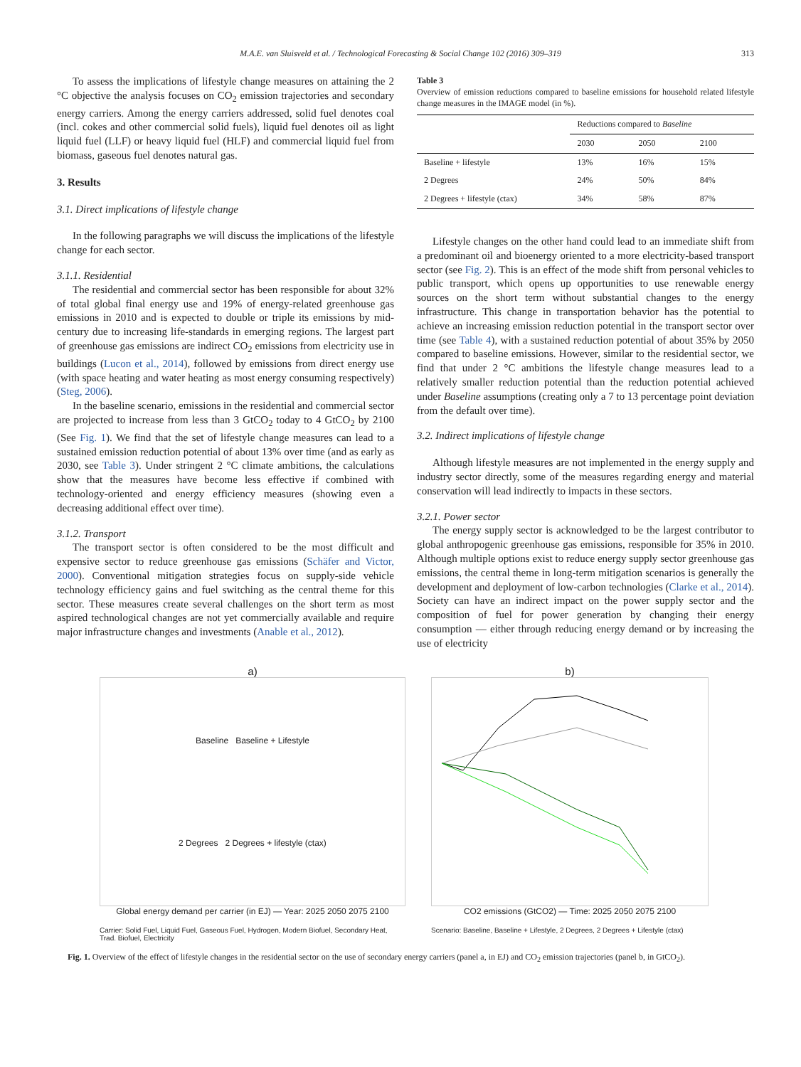M.A.E. van Sluisveld et al. / Technological Forecasting & Social Change 102 (2016) 309–319 313
To assess the implications of lifestyle change measures on attaining the 2 °C objective the analysis focuses on CO<sub>2</sub> emission trajectories and secondary energy carriers. Among the energy carriers addressed, solid fuel denotes coal (incl. cokes and other commercial solid fuels), liquid fuel denotes oil as light liquid fuel (LLF) or heavy liquid fuel (HLF) and commercial liquid fuel from biomass, gaseous fuel denotes natural gas.
3. Results
3.1. Direct implications of lifestyle change
In the following paragraphs we will discuss the implications of the lifestyle change for each sector.
3.1.1. Residential
The residential and commercial sector has been responsible for about 32% of total global final energy use and 19% of energy-related greenhouse gas emissions in 2010 and is expected to double or triple its emissions by mid-century due to increasing life-standards in emerging regions. The largest part of greenhouse gas emissions are indirect CO<sub>2</sub> emissions from electricity use in buildings (Lucon et al., 2014), followed by emissions from direct energy use (with space heating and water heating as most energy consuming respectively) (Steg, 2006).
In the baseline scenario, emissions in the residential and commercial sector are projected to increase from less than 3 GtCO<sub>2</sub> today to 4 GtCO<sub>2</sub> by 2100 (See Fig. 1). We find that the set of lifestyle change measures can lead to a sustained emission reduction potential of about 13% over time (and as early as 2030, see Table 3). Under stringent 2 °C climate ambitions, the calculations show that the measures have become less effective if combined with technology-oriented and energy efficiency measures (showing even a decreasing additional effect over time).
3.1.2. Transport
The transport sector is often considered to be the most difficult and expensive sector to reduce greenhouse gas emissions (Schäfer and Victor, 2000). Conventional mitigation strategies focus on supply-side vehicle technology efficiency gains and fuel switching as the central theme for this sector. These measures create several challenges on the short term as most aspired technological changes are not yet commercially available and require major infrastructure changes and investments (Anable et al., 2012).
Table 3
Overview of emission reductions compared to baseline emissions for household related lifestyle change measures in the IMAGE model (in %).
| | Reductions compared to Baseline | | |
| --- | --- | --- | --- |
| | 2030 | 2050 | 2100 |
| Baseline + lifestyle | 13% | 16% | 15% |
| 2 Degrees | 24% | 50% | 84% |
| 2 Degrees + lifestyle (ctax) | 34% | 58% | 87% |
Lifestyle changes on the other hand could lead to an immediate shift from a predominant oil and bioenergy oriented to a more electricity-based transport sector (see Fig. 2). This is an effect of the mode shift from personal vehicles to public transport, which opens up opportunities to use renewable energy sources on the short term without substantial changes to the energy infrastructure. This change in transportation behavior has the potential to achieve an increasing emission reduction potential in the transport sector over time (see Table 4), with a sustained reduction potential of about 35% by 2050 compared to baseline emissions. However, similar to the residential sector, we find that under 2 °C ambitions the lifestyle change measures lead to a relatively smaller reduction potential than the reduction potential achieved under Baseline assumptions (creating only a 7 to 13 percentage point deviation from the default over time).
3.2. Indirect implications of lifestyle change
Although lifestyle measures are not implemented in the energy supply and industry sector directly, some of the measures regarding energy and material conservation will lead indirectly to impacts in these sectors.
3.2.1. Power sector
The energy supply sector is acknowledged to be the largest contributor to global anthropogenic greenhouse gas emissions, responsible for 35% in 2010. Although multiple options exist to reduce energy supply sector greenhouse gas emissions, the central theme in long-term mitigation scenarios is generally the development and deployment of low-carbon technologies (Clarke et al., 2014). Society can have an indirect impact on the power supply sector and the composition of fuel for power generation by changing their energy consumption — either through reducing energy demand or by increasing the use of electricity
a)
Baseline Baseline + Lifestyle
2 Degrees 2 Degrees + lifestyle (ctax)
Global energy demand per carrier (in EJ) — Year: 2025 2050 2075 2100
Carrier: Solid Fuel, Liquid Fuel, Gaseous Fuel, Hydrogen, Modern Biofuel, Secondary Heat, Trad. Biofuel, Electricity
b)
CO2 emissions (GtCO2) — Time: 2025 2050 2075 2100
Scenario: Baseline, Baseline + Lifestyle, 2 Degrees, 2 Degrees + Lifestyle (ctax)
Fig. 1. Overview of the effect of lifestyle changes in the residential sector on the use of secondary energy carriers (panel a, in EJ) and CO<sub>2</sub> emission trajectories (panel b, in GtCO<sub>2</sub>).